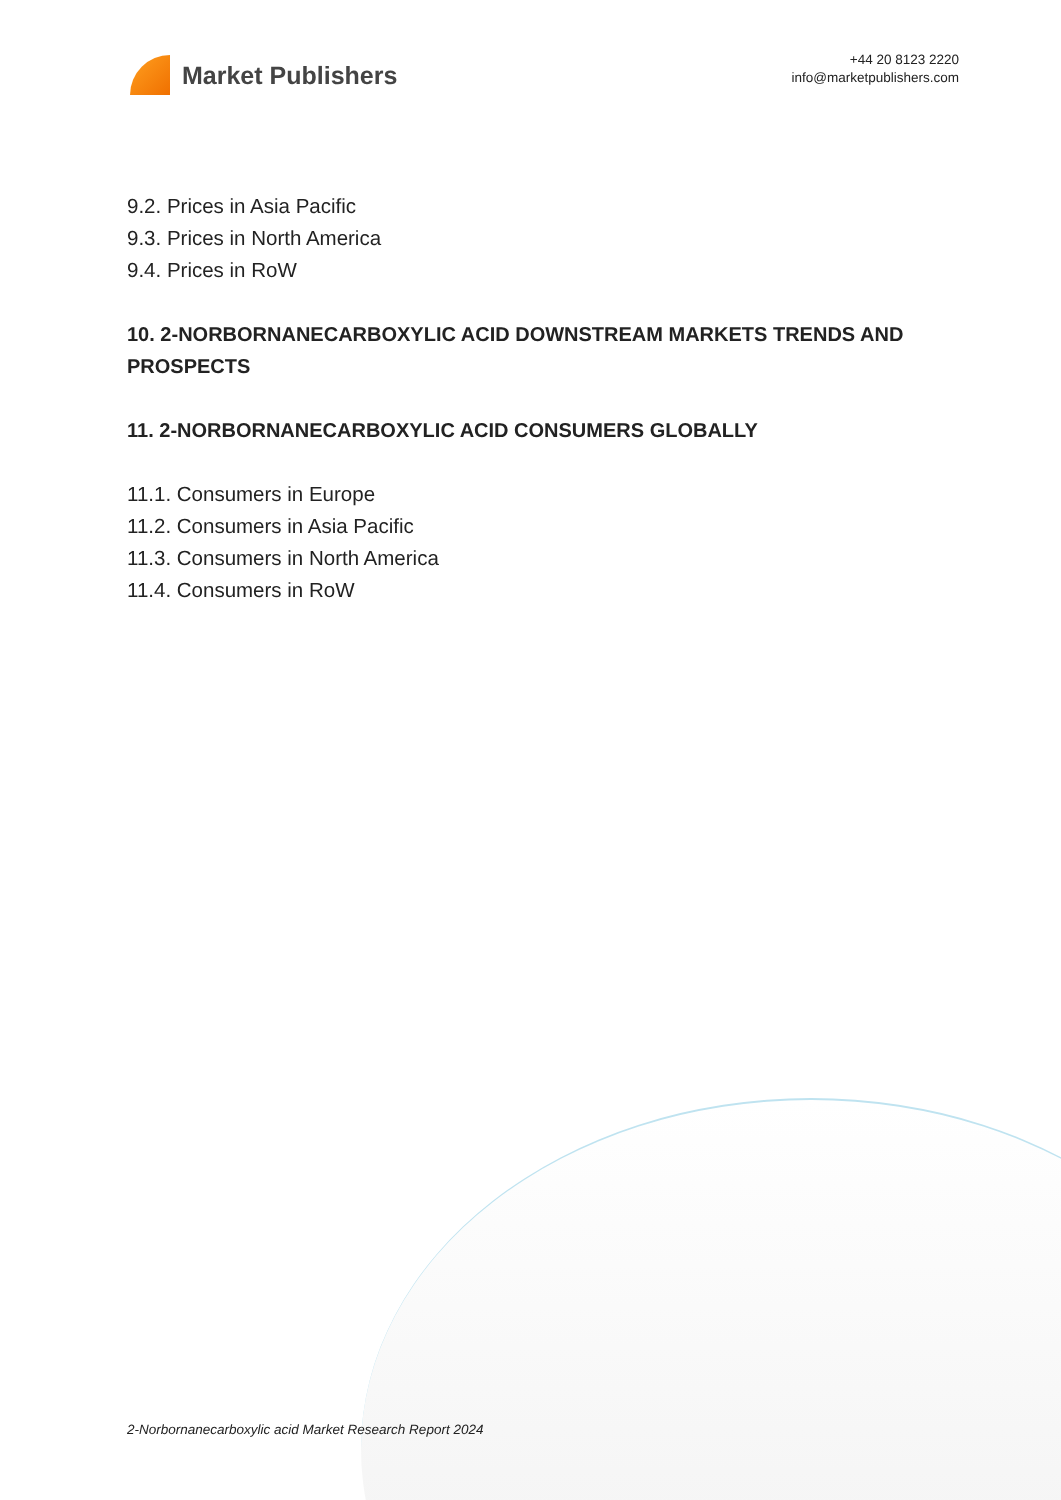Market Publishers
+44 20 8123 2220
info@marketpublishers.com
9.2. Prices in Asia Pacific
9.3. Prices in North America
9.4. Prices in RoW
10. 2-NORBORNANECARBOXYLIC ACID DOWNSTREAM MARKETS TRENDS AND PROSPECTS
11. 2-NORBORNANECARBOXYLIC ACID CONSUMERS GLOBALLY
11.1. Consumers in Europe
11.2. Consumers in Asia Pacific
11.3. Consumers in North America
11.4. Consumers in RoW
2-Norbornanecarboxylic acid Market Research Report 2024